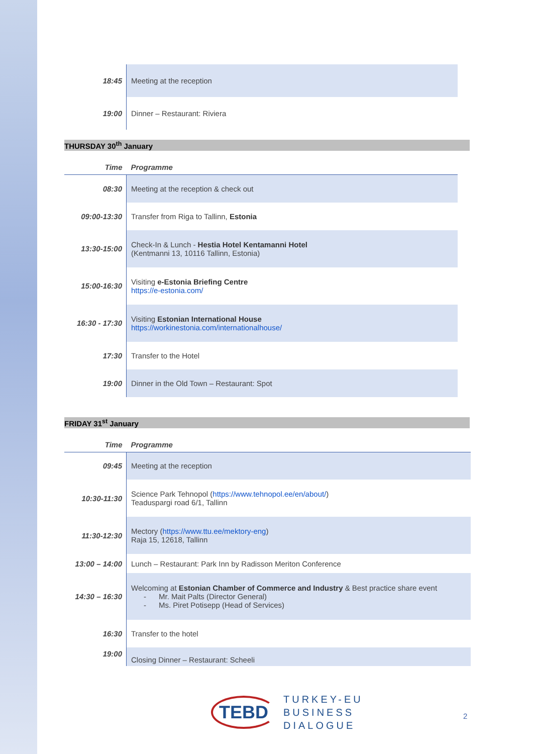| 18:45 | Meeting at the reception |
| 19:00 | Dinner – Restaurant: Riviera |
THURSDAY 30<sup>th</sup> January
| Time | Programme |
| --- | --- |
| 08:30 | Meeting at the reception & check out |
| 09:00-13:30 | Transfer from Riga to Tallinn, Estonia |
| 13:30-15:00 | Check-In & Lunch - Hestia Hotel Kentamanni Hotel (Kentmanni 13, 10116 Tallinn, Estonia) |
| 15:00-16:30 | Visiting e-Estonia Briefing Centre https://e-estonia.com/ |
| 16:30 - 17:30 | Visiting Estonian International House https://workinestonia.com/internationalhouse/ |
| 17:30 | Transfer to the Hotel |
| 19:00 | Dinner in the Old Town – Restaurant: Spot |
FRIDAY 31<sup>st</sup> January
| Time | Programme |
| --- | --- |
| 09:45 | Meeting at the reception |
| 10:30-11:30 | Science Park Tehnopol ( https://www.tehnopol.ee/en/about/ ) Teaduspargi road 6/1, Tallinn |
| 11:30-12:30 | Mectory ( https://www.ttu.ee/mektory-eng ) Raja 15, 12618, Tallinn |
| 13:00 – 14:00 | Lunch – Restaurant: Park Inn by Radisson Meriton Conference |
| 14:30 – 16:30 | Welcoming at Estonian Chamber of Commerce and Industry & Best practice share event - Mr. Mait Palts (Director General) - Ms. Piret Potisepp (Head of Services) |
| 16:30 | Transfer to the hotel |
| 19:00 | Closing Dinner – Restaurant: Scheeli |
TEBD
TURKEY-EU
BUSINESS
DIALOGUE
2